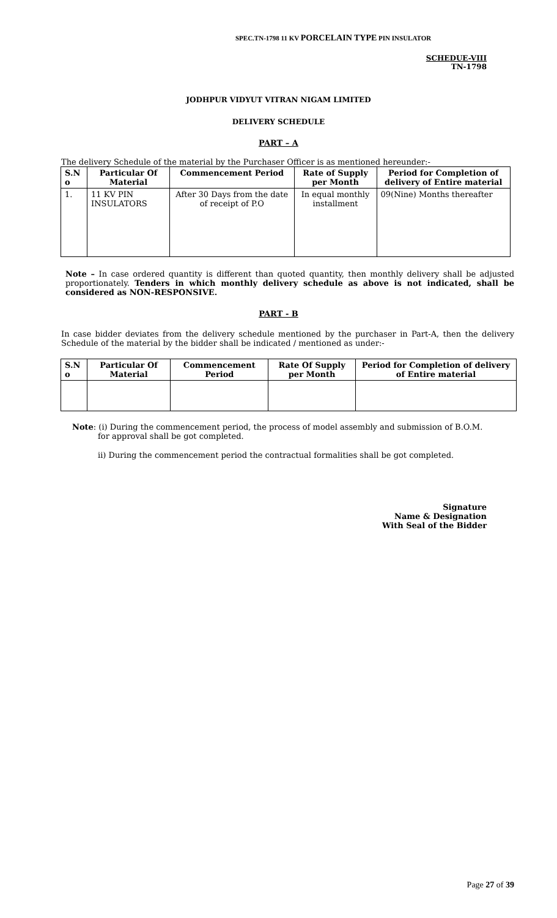SPEC.TN-1798 11 KV PORCELAIN TYPE PIN INSULATOR
SCHEDUE-VIII
TN-1798
JODHPUR VIDYUT VITRAN NIGAM LIMITED
DELIVERY SCHEDULE
PART – A
The delivery Schedule of the material by the Purchaser Officer is as mentioned hereunder:-
| S.N o | Particular Of Material | Commencement Period | Rate of Supply per Month | Period for Completion of delivery of Entire material |
| --- | --- | --- | --- | --- |
| 1. | 11 KV PIN INSULATORS | After 30 Days from the date of receipt of P.O | In equal monthly installment | 09(Nine) Months thereafter |
Note – In case ordered quantity is different than quoted quantity, then monthly delivery shall be adjusted proportionately. Tenders in which monthly delivery schedule as above is not indicated, shall be considered as NON-RESPONSIVE.
PART - B
In case bidder deviates from the delivery schedule mentioned by the purchaser in Part-A, then the delivery Schedule of the material by the bidder shall be indicated / mentioned as under:-
| S.N o | Particular Of Material | Commencement Period | Rate Of Supply per Month | Period for Completion of delivery of Entire material |
| --- | --- | --- | --- | --- |
Note: (i) During the commencement period, the process of model assembly and submission of B.O.M. for approval shall be got completed.
ii) During the commencement period the contractual formalities shall be got completed.
Signature
Name & Designation
With Seal of the Bidder
Page 27 of 39